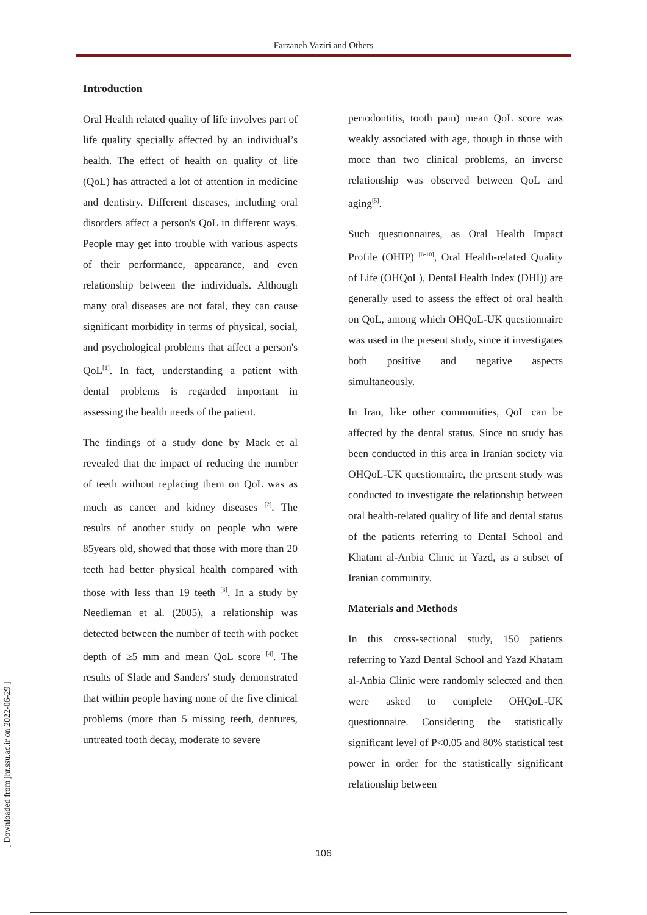Farzaneh Vaziri and Others
Introduction
Oral Health related quality of life involves part of life quality specially affected by an individual’s health. The effect of health on quality of life (QoL) has attracted a lot of attention in medicine and dentistry. Different diseases, including oral disorders affect a person's QoL in different ways. People may get into trouble with various aspects of their performance, appearance, and even relationship between the individuals. Although many oral diseases are not fatal, they can cause significant morbidity in terms of physical, social, and psychological problems that affect a person's QoL<sup>[1]</sup>. In fact, understanding a patient with dental problems is regarded important in assessing the health needs of the patient.
The findings of a study done by Mack et al revealed that the impact of reducing the number of teeth without replacing them on QoL was as much as cancer and kidney diseases <sup>[2]</sup>. The results of another study on people who were 85years old, showed that those with more than 20 teeth had better physical health compared with those with less than 19 teeth <sup>[3]</sup>. In a study by Needleman et al. (2005), a relationship was detected between the number of teeth with pocket depth of ≥5 mm and mean QoL score <sup>[4]</sup>. The results of Slade and Sanders' study demonstrated that within people having none of the five clinical problems (more than 5 missing teeth, dentures, untreated tooth decay, moderate to severe
periodontitis, tooth pain) mean QoL score was weakly associated with age, though in those with more than two clinical problems, an inverse relationship was observed between QoL and aging<sup>[5]</sup>.
Such questionnaires, as Oral Health Impact Profile (OHIP) <sup>[6-10]</sup>, Oral Health-related Quality of Life (OHQoL), Dental Health Index (DHI)) are generally used to assess the effect of oral health on QoL, among which OHQoL-UK questionnaire was used in the present study, since it investigates both positive and negative aspects simultaneously.
In Iran, like other communities, QoL can be affected by the dental status. Since no study has been conducted in this area in Iranian society via OHQoL-UK questionnaire, the present study was conducted to investigate the relationship between oral health-related quality of life and dental status of the patients referring to Dental School and Khatam al-Anbia Clinic in Yazd, as a subset of Iranian community.
Materials and Methods
In this cross-sectional study, 150 patients referring to Yazd Dental School and Yazd Khatam al-Anbia Clinic were randomly selected and then were asked to complete OHQoL-UK questionnaire. Considering the statistically significant level of P<0.05 and 80% statistical test power in order for the statistically significant relationship between
106 [ Downloaded from jhr.ssu.ac.ir on 2022-06-29 ]